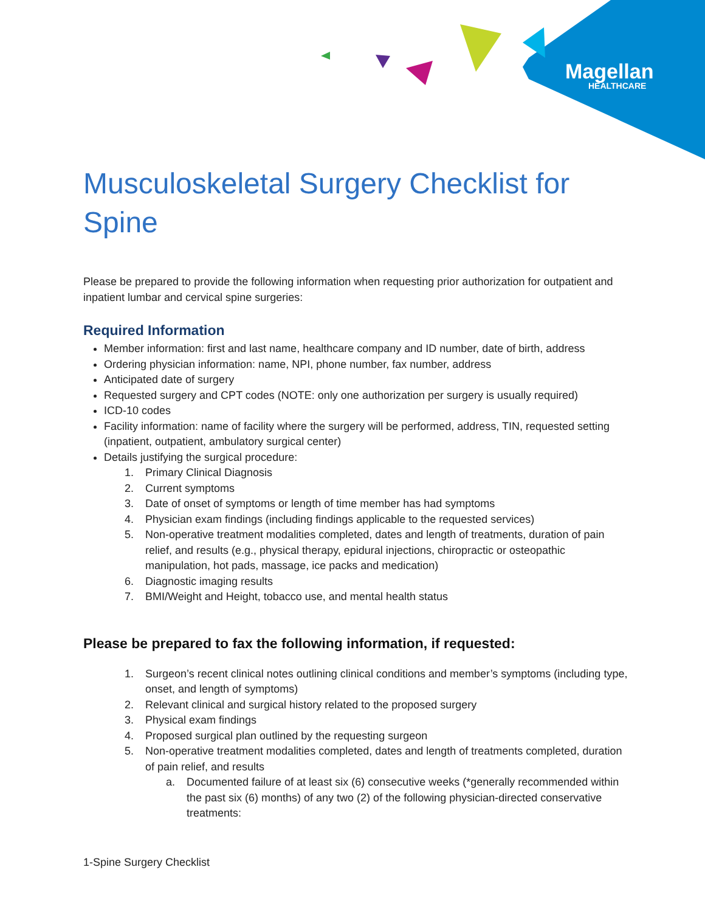Magellan
HEALTHCARE
Musculoskeletal Surgery Checklist for Spine
Please be prepared to provide the following information when requesting prior authorization for outpatient and inpatient lumbar and cervical spine surgeries:
Required Information
Member information: first and last name, healthcare company and ID number, date of birth, address
Ordering physician information: name, NPI, phone number, fax number, address
Anticipated date of surgery
Requested surgery and CPT codes (NOTE: only one authorization per surgery is usually required)
ICD-10 codes
Facility information: name of facility where the surgery will be performed, address, TIN, requested setting (inpatient, outpatient, ambulatory surgical center)
Details justifying the surgical procedure:
1. Primary Clinical Diagnosis
2. Current symptoms
3. Date of onset of symptoms or length of time member has had symptoms
4. Physician exam findings (including findings applicable to the requested services)
5. Non-operative treatment modalities completed, dates and length of treatments, duration of pain relief, and results (e.g., physical therapy, epidural injections, chiropractic or osteopathic manipulation, hot pads, massage, ice packs and medication)
6. Diagnostic imaging results
7. BMI/Weight and Height, tobacco use, and mental health status
Please be prepared to fax the following information, if requested:
1. Surgeon’s recent clinical notes outlining clinical conditions and member’s symptoms (including type, onset, and length of symptoms)
2. Relevant clinical and surgical history related to the proposed surgery
3. Physical exam findings
4. Proposed surgical plan outlined by the requesting surgeon
5. Non-operative treatment modalities completed, dates and length of treatments completed, duration of pain relief, and results
a. Documented failure of at least six (6) consecutive weeks (*generally recommended within the past six (6) months) of any two (2) of the following physician-directed conservative treatments:
1-Spine Surgery Checklist